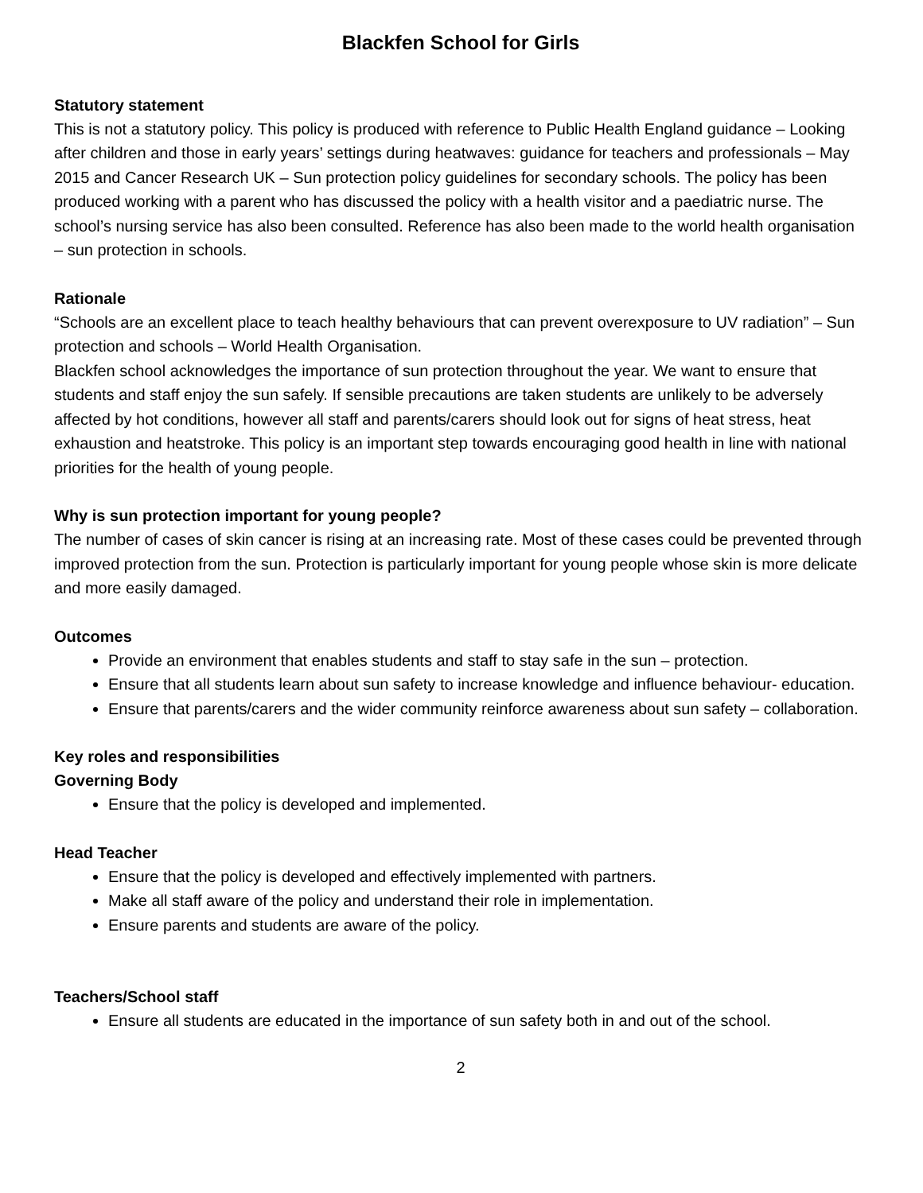Blackfen School for Girls
Statutory statement
This is not a statutory policy. This policy is produced with reference to Public Health England guidance – Looking after children and those in early years’ settings during heatwaves: guidance for teachers and professionals – May 2015 and Cancer Research UK – Sun protection policy guidelines for secondary schools. The policy has been produced working with a parent who has discussed the policy with a health visitor and a paediatric nurse. The school’s nursing service has also been consulted. Reference has also been made to the world health organisation – sun protection in schools.
Rationale
“Schools are an excellent place to teach healthy behaviours that can prevent overexposure to UV radiation” – Sun protection and schools – World Health Organisation.
Blackfen school acknowledges the importance of sun protection throughout the year. We want to ensure that students and staff enjoy the sun safely. If sensible precautions are taken students are unlikely to be adversely affected by hot conditions, however all staff and parents/carers should look out for signs of heat stress, heat exhaustion and heatstroke. This policy is an important step towards encouraging good health in line with national priorities for the health of young people.
Why is sun protection important for young people?
The number of cases of skin cancer is rising at an increasing rate. Most of these cases could be prevented through improved protection from the sun. Protection is particularly important for young people whose skin is more delicate and more easily damaged.
Outcomes
Provide an environment that enables students and staff to stay safe in the sun – protection.
Ensure that all students learn about sun safety to increase knowledge and influence behaviour- education.
Ensure that parents/carers and the wider community reinforce awareness about sun safety – collaboration.
Key roles and responsibilities
Governing Body
Ensure that the policy is developed and implemented.
Head Teacher
Ensure that the policy is developed and effectively implemented with partners.
Make all staff aware of the policy and understand their role in implementation.
Ensure parents and students are aware of the policy.
Teachers/School staff
Ensure all students are educated in the importance of sun safety both in and out of the school.
2